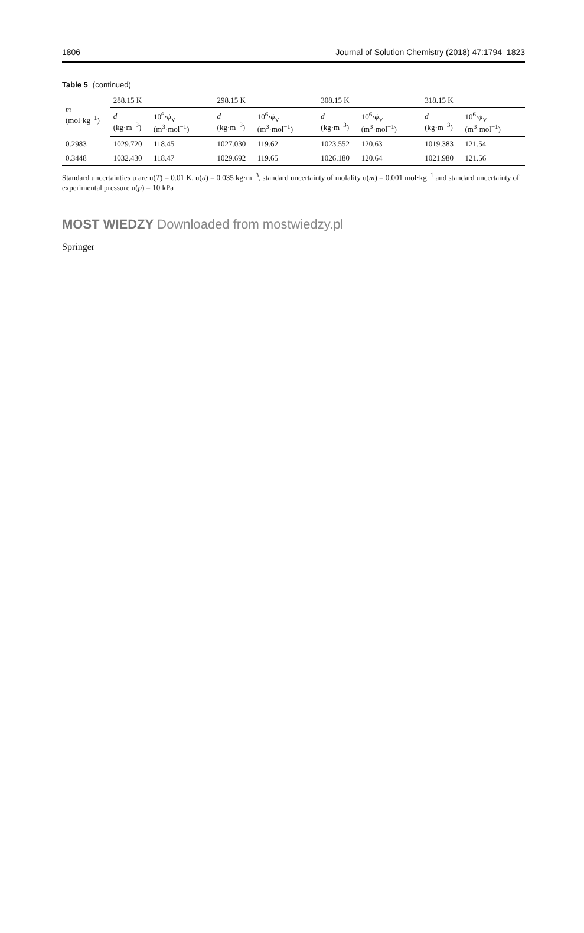1806 Journal of Solution Chemistry (2018) 47:1794–1823
Table 5 (continued)
| m (mol·kg<sup>−1</sup>) | 288.15 K | | 298.15 K | | 308.15 K | | 318.15 K | |
| --- | --- | --- | --- | --- | --- | --- | --- | --- |
| | d (kg·m<sup>−3</sup>) | 10<sup>6</sup>· ϕ<sub>V</sub> (m<sup>3</sup>·mol<sup>−1</sup>) | d (kg·m<sup>−3</sup>) | 10<sup>6</sup>· ϕ<sub>V</sub> (m<sup>3</sup>·mol<sup>−1</sup>) | d (kg·m<sup>−3</sup>) | 10<sup>6</sup>· ϕ<sub>V</sub> (m<sup>3</sup>·mol<sup>−1</sup>) | d (kg·m<sup>−3</sup>) | 10<sup>6</sup>· ϕ<sub>V</sub> (m<sup>3</sup>·mol<sup>−1</sup>) |
| 0.2983 | 1029.720 | 118.45 | 1027.030 | 119.62 | 1023.552 | 120.63 | 1019.383 | 121.54 |
| 0.3448 | 1032.430 | 118.47 | 1029.692 | 119.65 | 1026.180 | 120.64 | 1021.980 | 121.56 |
Standard uncertainties u are u(T) = 0.01 K, u(d) = 0.035 kg·m<sup>−3</sup>, standard uncertainty of molality u(m) = 0.001 mol·kg<sup>−1</sup> and standard uncertainty of experimental pressure u(p) = 10 kPa
MOST WIEDZY Downloaded from mostwiedzy.pl
Springer